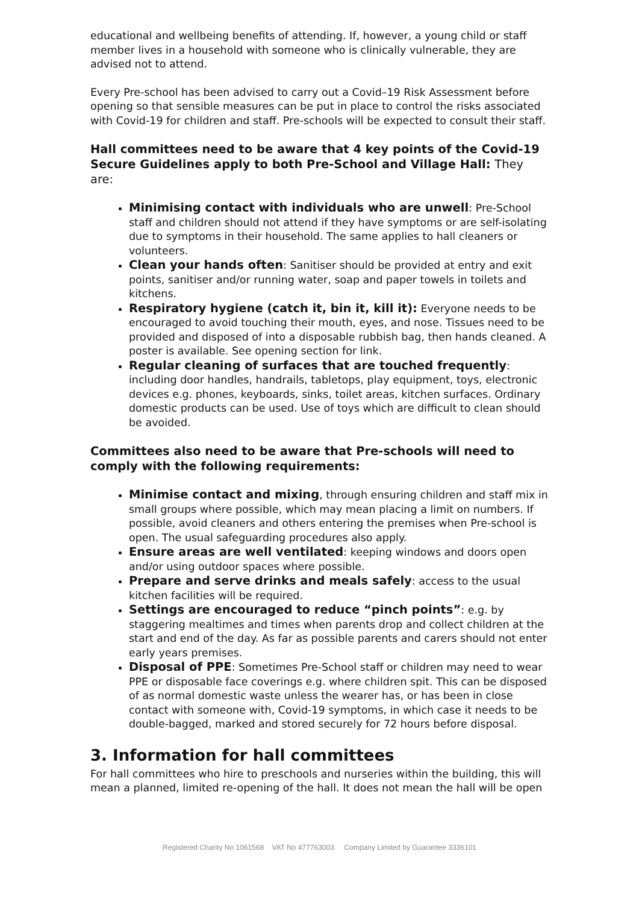educational and wellbeing benefits of attending. If, however, a young child or staff member lives in a household with someone who is clinically vulnerable, they are advised not to attend.
Every Pre-school has been advised to carry out a Covid–19 Risk Assessment before opening so that sensible measures can be put in place to control the risks associated with Covid-19 for children and staff. Pre-schools will be expected to consult their staff.
Hall committees need to be aware that 4 key points of the Covid-19 Secure Guidelines apply to both Pre-School and Village Hall: They are:
Minimising contact with individuals who are unwell: Pre-School staff and children should not attend if they have symptoms or are self-isolating due to symptoms in their household. The same applies to hall cleaners or volunteers.
Clean your hands often: Sanitiser should be provided at entry and exit points, sanitiser and/or running water, soap and paper towels in toilets and kitchens.
Respiratory hygiene (catch it, bin it, kill it): Everyone needs to be encouraged to avoid touching their mouth, eyes, and nose. Tissues need to be provided and disposed of into a disposable rubbish bag, then hands cleaned. A poster is available. See opening section for link.
Regular cleaning of surfaces that are touched frequently: including door handles, handrails, tabletops, play equipment, toys, electronic devices e.g. phones, keyboards, sinks, toilet areas, kitchen surfaces. Ordinary domestic products can be used. Use of toys which are difficult to clean should be avoided.
Committees also need to be aware that Pre-schools will need to comply with the following requirements:
Minimise contact and mixing, through ensuring children and staff mix in small groups where possible, which may mean placing a limit on numbers. If possible, avoid cleaners and others entering the premises when Pre-school is open. The usual safeguarding procedures also apply.
Ensure areas are well ventilated: keeping windows and doors open and/or using outdoor spaces where possible.
Prepare and serve drinks and meals safely: access to the usual kitchen facilities will be required.
Settings are encouraged to reduce “pinch points”: e.g. by staggering mealtimes and times when parents drop and collect children at the start and end of the day. As far as possible parents and carers should not enter early years premises.
Disposal of PPE: Sometimes Pre-School staff or children may need to wear PPE or disposable face coverings e.g. where children spit. This can be disposed of as normal domestic waste unless the wearer has, or has been in close contact with someone with, Covid-19 symptoms, in which case it needs to be double-bagged, marked and stored securely for 72 hours before disposal.
3. Information for hall committees
For hall committees who hire to preschools and nurseries within the building, this will mean a planned, limited re-opening of the hall. It does not mean the hall will be open
Registered Charity No 1061568 VAT No 477763003 Company Limited by Guarantee 3336101